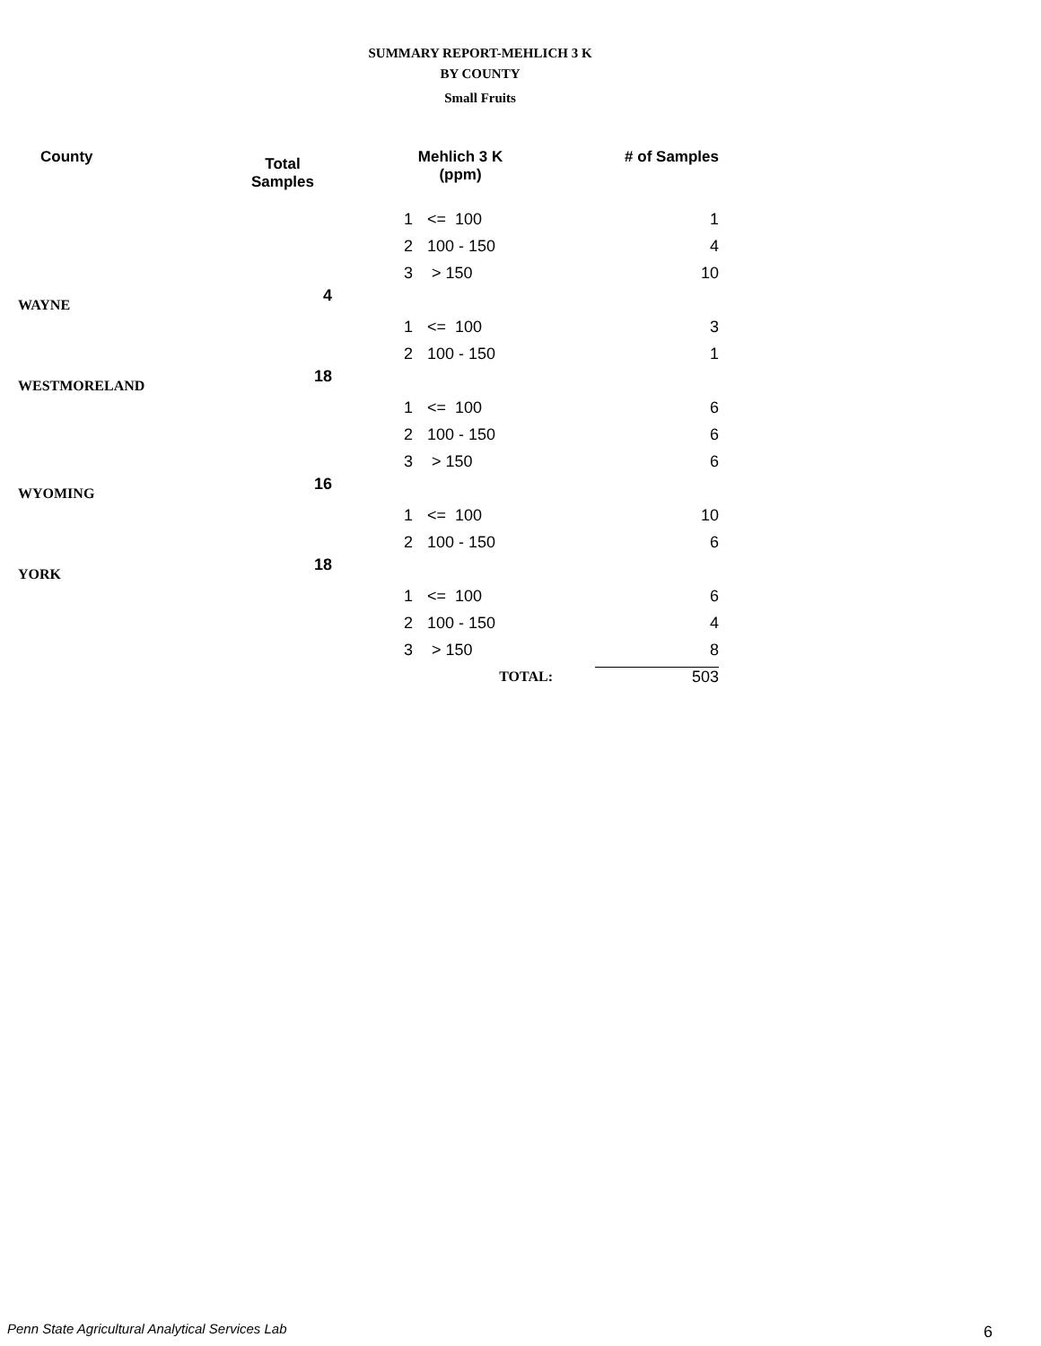SUMMARY REPORT-MEHLICH 3 K
BY COUNTY
Small Fruits
| County | Total Samples | Mehlich 3 K (ppm) | | # of Samples |
| --- | --- | --- | --- | --- |
| | | 1 | <= 100 | 1 |
| | | 2 | 100 - 150 | 4 |
| | | 3 | > 150 | 10 |
| WAYNE | 4 | | | |
| | | 1 | <= 100 | 3 |
| | | 2 | 100 - 150 | 1 |
| WESTMORELAND | 18 | | | |
| | | 1 | <= 100 | 6 |
| | | 2 | 100 - 150 | 6 |
| | | 3 | > 150 | 6 |
| WYOMING | 16 | | | |
| | | 1 | <= 100 | 10 |
| | | 2 | 100 - 150 | 6 |
| YORK | 18 | | | |
| | | 1 | <= 100 | 6 |
| | | 2 | 100 - 150 | 4 |
| | | 3 | > 150 | 8 |
| | | TOTAL: | | 503 |
Penn State Agricultural Analytical Services Lab
6